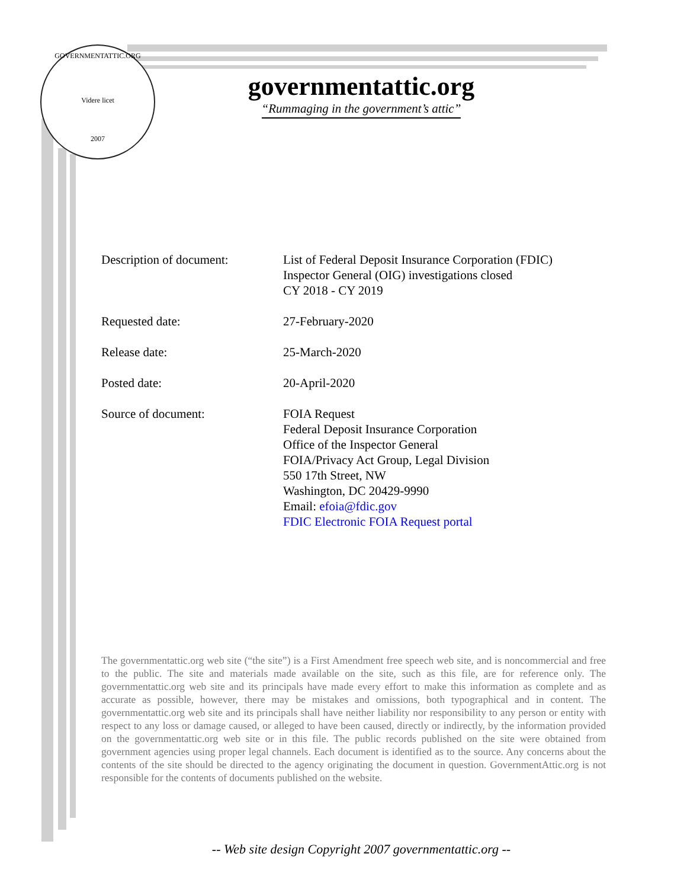GOVERNMENTATTIC.ORG
Videre licet
2007
governmentattic.org
“Rummaging in the government’s attic”
Description of document: List of Federal Deposit Insurance Corporation (FDIC)
Inspector General (OIG) investigations closed
CY 2018 - CY 2019
Requested date: 27-February-2020
Release date: 25-March-2020
Posted date: 20-April-2020
Source of document: FOIA Request
Federal Deposit Insurance Corporation
Office of the Inspector General
FOIA/Privacy Act Group, Legal Division
550 17th Street, NW
Washington, DC 20429-9990
Email: efoia@fdic.gov
FDIC Electronic FOIA Request portal
The governmentattic.org web site (“the site”) is a First Amendment free speech web site, and is noncommercial and free to the public. The site and materials made available on the site, such as this file, are for reference only. The governmentattic.org web site and its principals have made every effort to make this information as complete and as accurate as possible, however, there may be mistakes and omissions, both typographical and in content. The governmentattic.org web site and its principals shall have neither liability nor responsibility to any person or entity with respect to any loss or damage caused, or alleged to have been caused, directly or indirectly, by the information provided on the governmentattic.org web site or in this file. The public records published on the site were obtained from government agencies using proper legal channels. Each document is identified as to the source. Any concerns about the contents of the site should be directed to the agency originating the document in question. GovernmentAttic.org is not responsible for the contents of documents published on the website.
-- Web site design Copyright 2007 governmentattic.org --